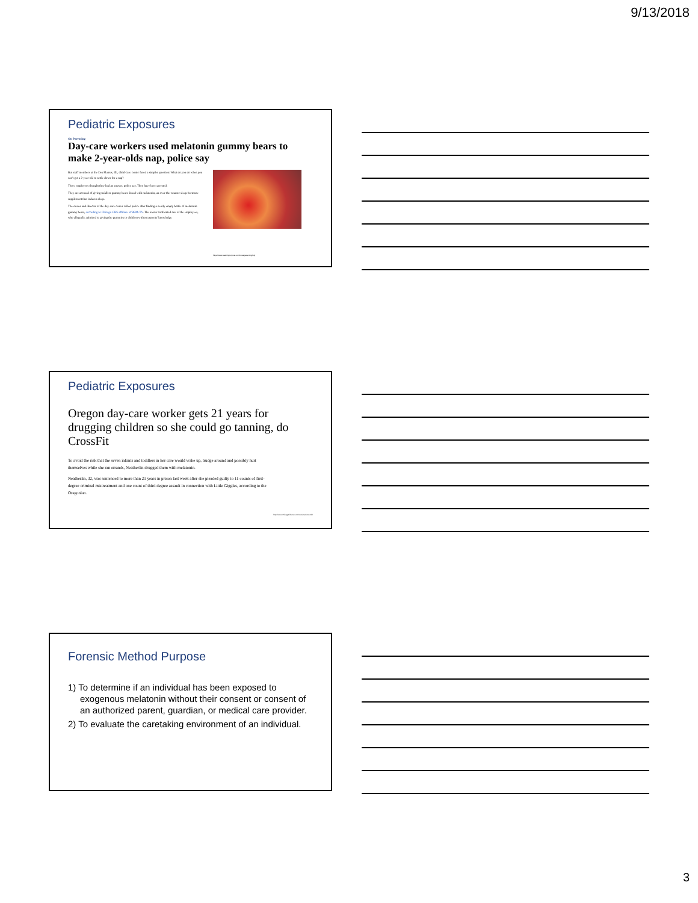9/13/2018
Pediatric Exposures
On Parenting
Day-care workers used melatonin gummy bears to make 2-year-olds nap, police say
But staff members at the Des Plaines, Ill., child-care center faced a simpler question: What do you do when you can't get a 2-year-old to settle down for a nap?
Three employees thought they had an answer, police say. They have been arrested.
They are accused of giving toddlers gummy bears dosed with melatonin, an over-the-counter sleep-hormone supplement that induces sleep.
The owner and director of the day-care center called police after finding a nearly empty bottle of melatonin gummy bears, according to Chicago CBS affiliate WBBM-TV. The owner confronted one of the employees, who allegedly admitted to giving the gummies to children without parents' knowledge.
https://www.washingtonpost.com/news/parenting/wp/
Pediatric Exposures
Oregon day-care worker gets 21 years for drugging children so she could go tanning, do CrossFit
To avoid the risk that the seven infants and toddlers in her care would wake up, trudge around and possibly hurt themselves while she ran errands, Neatherlin drugged them with melatonin.
Neatherlin, 32, was sentenced to more than 21 years in prison last week after she pleaded guilty to 11 counts of first-degree criminal mistreatment and one count of third degree assault in connection with Little Giggles, according to the Oregonian.
http://www.chicagotribune.com/news/nationworld/
Forensic Method Purpose
1) To determine if an individual has been exposed to exogenous melatonin without their consent or consent of an authorized parent, guardian, or medical care provider.
2) To evaluate the caretaking environment of an individual.
3